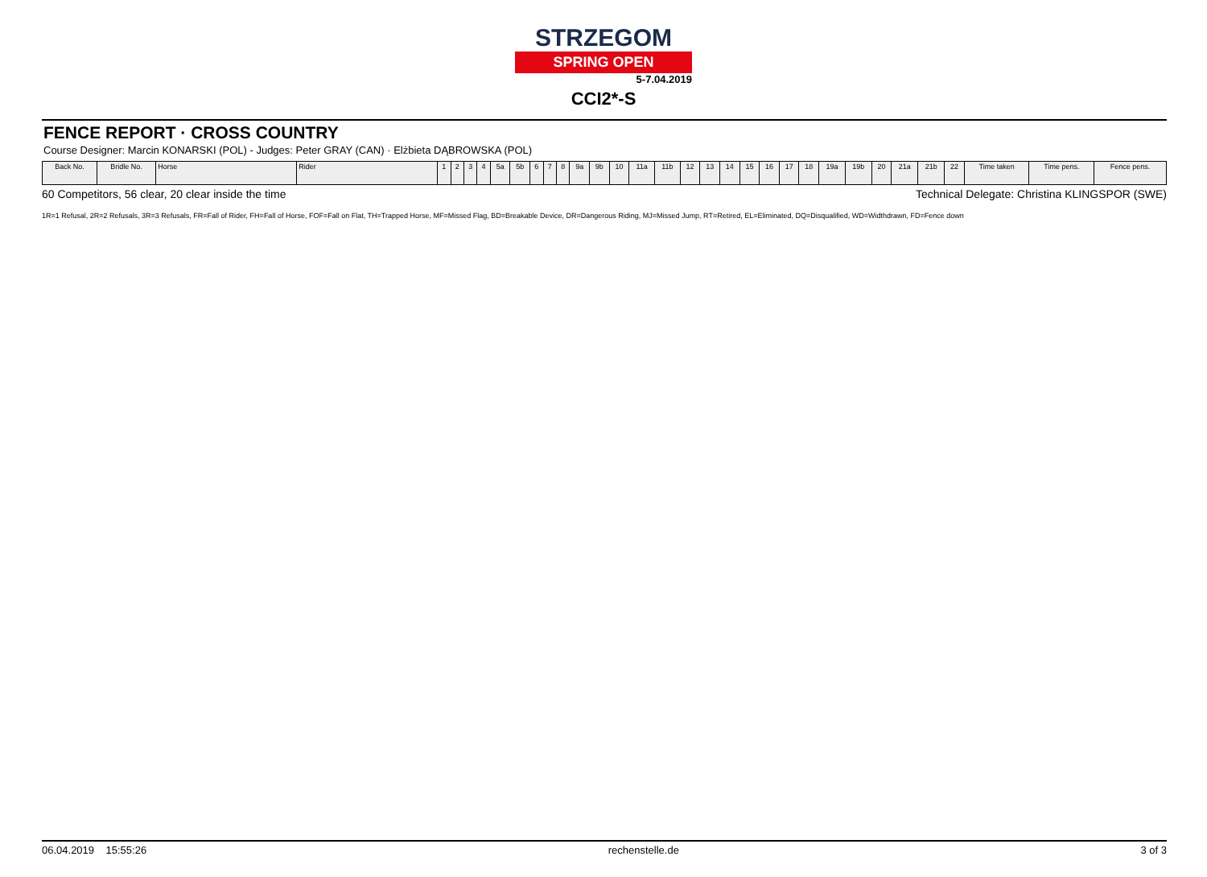STRZEGOM
SPRING OPEN
5-7.04.2019
CCI2*-S
FENCE REPORT · CROSS COUNTRY
Course Designer: Marcin KONARSKI (POL) - Judges: Peter GRAY (CAN) · Elżbieta DĄBROWSKA (POL)
| Back No. | Bridle No. | Horse | Rider | 1 | 2 | 3 | 4 | 5a | 5b | 6 | 7 | 8 | 9a | 9b | 10 | 11a | 11b | 12 | 13 | 14 | 15 | 16 | 17 | 18 | 19a | 19b | 20 | 21a | 21b | 22 | Time taken | Time pens. | Fence pens. |
| --- | --- | --- | --- | --- | --- | --- | --- | --- | --- | --- | --- | --- | --- | --- | --- | --- | --- | --- | --- | --- | --- | --- | --- | --- | --- | --- | --- | --- | --- | --- | --- | --- | --- |
60 Competitors, 56 clear, 20 clear inside the time Technical Delegate: Christina KLINGSPOR (SWE)
1R=1 Refusal, 2R=2 Refusals, 3R=3 Refusals, FR=Fall of Rider, FH=Fall of Horse, FOF=Fall on Flat, TH=Trapped Horse, MF=Missed Flag, BD=Breakable Device, DR=Dangerous Riding, MJ=Missed Jump, RT=Retired, EL=Eliminated, DQ=Disqualified, WD=Widthdrawn, FD=Fence down
06.04.2019 15:55:26 rechenstelle.de 3 of 3